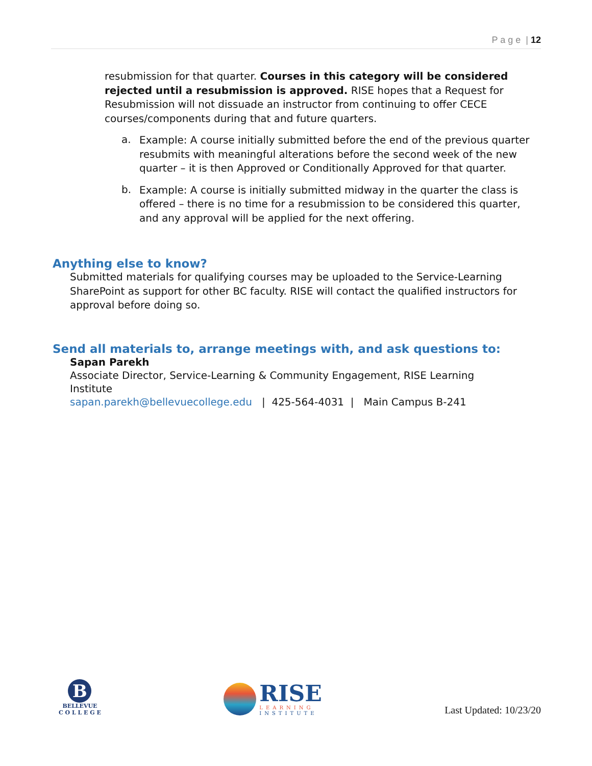P a g e | 12
resubmission for that quarter. Courses in this category will be considered rejected until a resubmission is approved. RISE hopes that a Request for Resubmission will not dissuade an instructor from continuing to offer CECE courses/components during that and future quarters.
a.
Example: A course initially submitted before the end of the previous quarter resubmits with meaningful alterations before the second week of the new quarter – it is then Approved or Conditionally Approved for that quarter.
b.
Example: A course is initially submitted midway in the quarter the class is offered – there is no time for a resubmission to be considered this quarter, and any approval will be applied for the next offering.
Anything else to know?
Submitted materials for qualifying courses may be uploaded to the Service-Learning SharePoint as support for other BC faculty. RISE will contact the qualified instructors for approval before doing so.
Send all materials to, arrange meetings with, and ask questions to:
Sapan Parekh
Associate Director, Service-Learning & Community Engagement, RISE Learning Institute
sapan.parekh@bellevuecollege.edu | 425-564-4031 | Main Campus B-241
B
BELLEVUE
C O L L E G E
RISE
LEARNING
INSTITUTE
Last Updated: 10/23/20